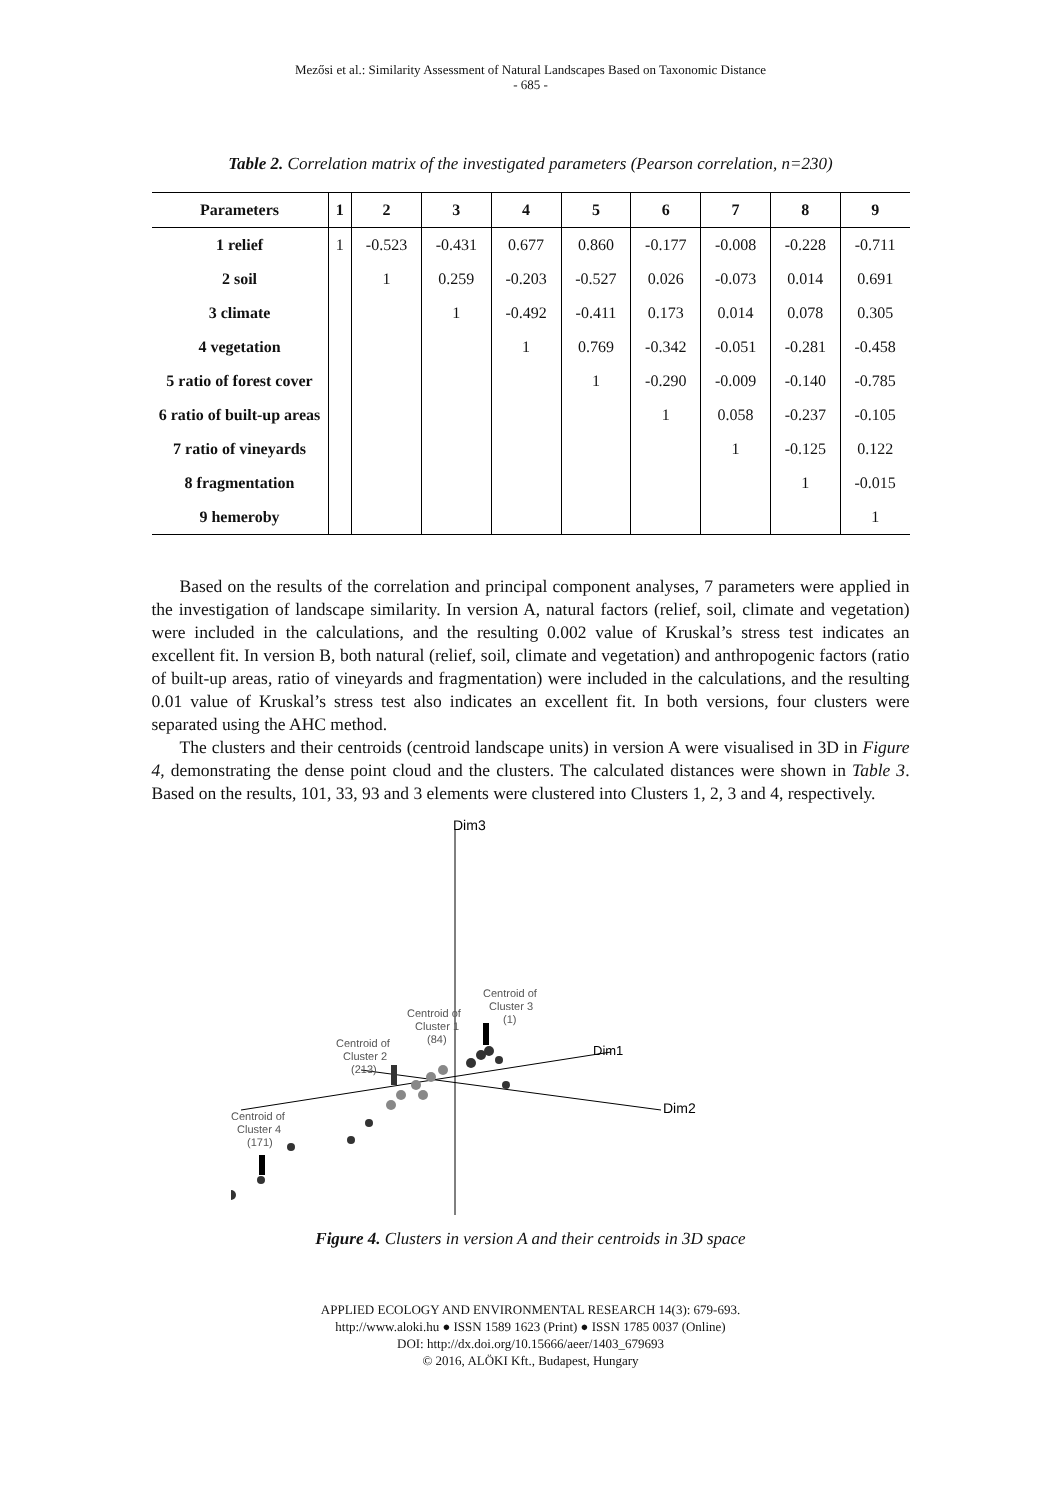Mezősi et al.: Similarity Assessment of Natural Landscapes Based on Taxonomic Distance
- 685 -
Table 2. Correlation matrix of the investigated parameters (Pearson correlation, n=230)
| Parameters | 1 | 2 | 3 | 4 | 5 | 6 | 7 | 8 | 9 |
| --- | --- | --- | --- | --- | --- | --- | --- | --- | --- |
| 1 relief | 1 | -0.523 | -0.431 | 0.677 | 0.860 | -0.177 | -0.008 | -0.228 | -0.711 |
| 2 soil | | 1 | 0.259 | -0.203 | -0.527 | 0.026 | -0.073 | 0.014 | 0.691 |
| 3 climate | | | 1 | -0.492 | -0.411 | 0.173 | 0.014 | 0.078 | 0.305 |
| 4 vegetation | | | | 1 | 0.769 | -0.342 | -0.051 | -0.281 | -0.458 |
| 5 ratio of forest cover | | | | | 1 | -0.290 | -0.009 | -0.140 | -0.785 |
| 6 ratio of built-up areas | | | | | | 1 | 0.058 | -0.237 | -0.105 |
| 7 ratio of vineyards | | | | | | | 1 | -0.125 | 0.122 |
| 8 fragmentation | | | | | | | | 1 | -0.015 |
| 9 hemeroby | | | | | | | | | 1 |
Based on the results of the correlation and principal component analyses, 7 parameters were applied in the investigation of landscape similarity. In version A, natural factors (relief, soil, climate and vegetation) were included in the calculations, and the resulting 0.002 value of Kruskal’s stress test indicates an excellent fit. In version B, both natural (relief, soil, climate and vegetation) and anthropogenic factors (ratio of built-up areas, ratio of vineyards and fragmentation) were included in the calculations, and the resulting 0.01 value of Kruskal’s stress test also indicates an excellent fit. In both versions, four clusters were separated using the AHC method.
The clusters and their centroids (centroid landscape units) in version A were visualised in 3D in Figure 4, demonstrating the dense point cloud and the clusters. The calculated distances were shown in Table 3. Based on the results, 101, 33, 93 and 3 elements were clustered into Clusters 1, 2, 3 and 4, respectively.
Dim3
Dim1
Dim2
Centroid of
Cluster 3
(1)
Centroid of
Cluster 1
(84)
Centroid of
Cluster 2
(213)
Centroid of
Cluster 4
(171)
Figure 4. Clusters in version A and their centroids in 3D space
APPLIED ECOLOGY AND ENVIRONMENTAL RESEARCH 14(3): 679-693.
http://www.aloki.hu ● ISSN 1589 1623 (Print) ● ISSN 1785 0037 (Online)
DOI: http://dx.doi.org/10.15666/aeer/1403_679693
© 2016, ALÖKI Kft., Budapest, Hungary